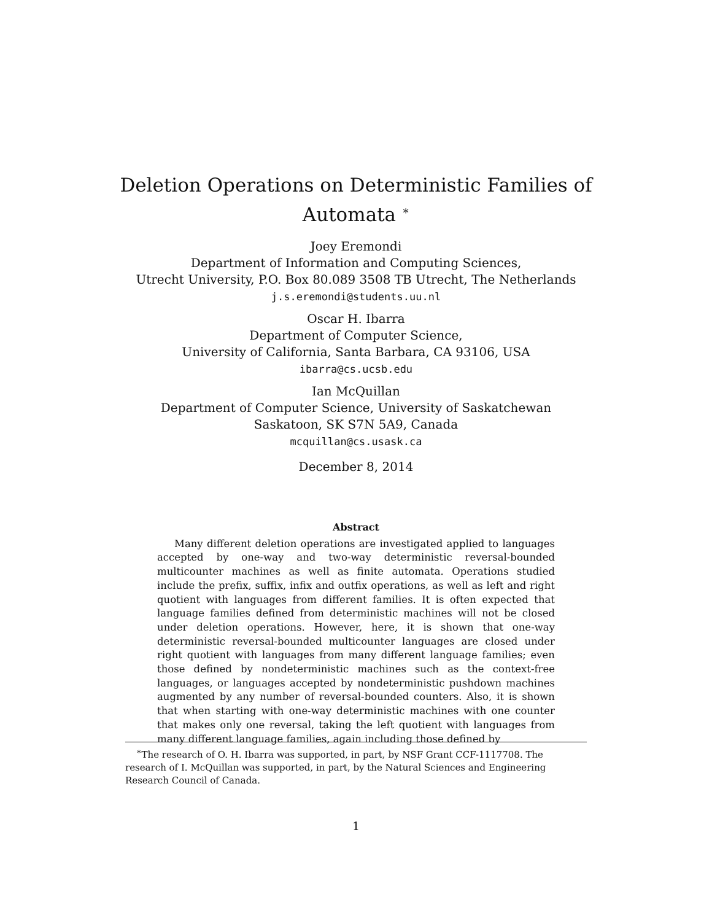Deletion Operations on Deterministic Families of
Automata <sup>∗</sup>
Joey Eremondi
Department of Information and Computing Sciences,
Utrecht University, P.O. Box 80.089 3508 TB Utrecht, The Netherlands
j.s.eremondi@students.uu.nl
Oscar H. Ibarra
Department of Computer Science,
University of California, Santa Barbara, CA 93106, USA
ibarra@cs.ucsb.edu
Ian McQuillan
Department of Computer Science, University of Saskatchewan
Saskatoon, SK S7N 5A9, Canada
mcquillan@cs.usask.ca
December 8, 2014
Abstract
Many different deletion operations are investigated applied to languages accepted by one-way and two-way deterministic reversal-bounded multicounter machines as well as finite automata. Operations studied include the prefix, suffix, infix and outfix operations, as well as left and right quotient with languages from different families. It is often expected that language families defined from deterministic machines will not be closed under deletion operations. However, here, it is shown that one-way deterministic reversal-bounded multicounter languages are closed under right quotient with languages from many different language families; even those defined by nondeterministic machines such as the context-free languages, or languages accepted by nondeterministic pushdown machines augmented by any number of reversal-bounded counters. Also, it is shown that when starting with one-way deterministic machines with one counter that makes only one reversal, taking the left quotient with languages from many different language families, again including those defined by
<sup>∗</sup>The research of O. H. Ibarra was supported, in part, by NSF Grant CCF-1117708. The research of I. McQuillan was supported, in part, by the Natural Sciences and Engineering Research Council of Canada.
1